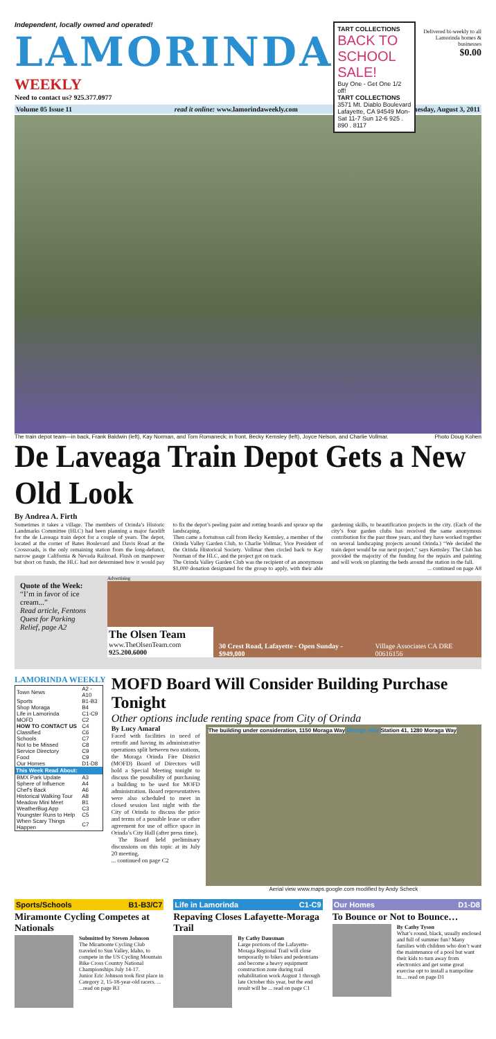Independent, locally owned and operated!
LAMORINDA
WEEKLY
Need to contact us? 925.377.0977
TART COLLECTIONS
BACK TO SCHOOL SALE!
Buy One - Get One 1/2 off!
TART COLLECTIONS 3571 Mt. Diablo Boulevard Lafayette, CA 94549 Mon-Sat 11-7 Sun 12-6 925 . 890 . 8117
Delivered bi-weekly to all Lamorinda homes & businesses
$0.00
Volume 05 Issue 11 read it online: www.lamorindaweekly.com Wednesday, August 3, 2011
The train depot team—in back, Frank Baldwin (left), Kay Norman, and Tom Romaneck; in front, Becky Kemsley (left), Joyce Nelson, and Charlie Vollmar. Photo Doug Kohen
De Laveaga Train Depot Gets a New Old Look
By Andrea A. Firth
Sometimes it takes a village. The members of Orinda’s Historic Landmarks Committee (HLC) had been planning a major facelift for the de Laveaga train depot for a couple of years. The depot, located at the corner of Bates Boulevard and Davis Road at the Crossroads, is the only remaining station from the long-defunct, narrow gauge California & Nevada Railroad. Flush on manpower but short on funds, the HLC had not determined how it would pay to fix the depot’s peeling paint and rotting boards and spruce up the landscaping.
Then came a fortuitous call from Becky Kemsley, a member of the Orinda Valley Garden Club, to Charlie Vollmar, Vice President of the Orinda Historical Society. Vollmar then circled back to Kay Norman of the HLC, and the project got on track.
The Orinda Valley Garden Club was the recipient of an anonymous $1,000 donation designated for the group to apply, with their able gardening skills, to beautification projects in the city. (Each of the city’s four garden clubs has received the same anonymous contribution for the past three years, and they have worked together on several landscaping projects around Orinda.) “We decided the train depot would be our next project,” says Kemsley. The Club has provided the majority of the funding for the repairs and painting and will work on planting the beds around the station in the fall.
... continued on page A8
Quote of the Week:
“I’m in favor of ice cream...”
Read article, Fentons Quest for Parking Relief, page A2
Advertising
The Olsen Team
www.TheOlsenTeam.com
925.200.6000
30 Crest Road, Lafayette - Open Sunday - $949,000 Village Associates CA DRE 00616156
LAMORINDA WEEKLY
| Town News | A2 - A10 |
| Sports | B1-B3 |
| Shop Moraga | B4 |
| Life in Lamorinda | C1-C9 |
| MOFD | C2 |
| HOW TO CONTACT US | C4 |
| Classified | C6 |
| Schools | C7 |
| Not to be Missed | C8 |
| Service Directory | C9 |
| Food | C9 |
| Our Homes | D1-D8 |
| This Week Read About: | |
| BMX Park Update | A3 |
| Sphere of Influence | A4 |
| Chef's Back | A6 |
| Historical Walking Tour | A8 |
| Meadow Mini Meet | B1 |
| WeatherBug App | C3 |
| Youngster Runs to Help | C5 |
| When Scary Things Happen | C7 |
MOFD Board Will Consider Building Purchase Tonight
Other options include renting space from City of Orinda
By Lucy Amaral
Faced with facilities in need of retrofit and having its administrative operations split between two stations, the Moraga Orinda Fire District (MOFD) Board of Directors will hold a Special Meeting tonight to discuss the possibility of purchasing a building to be used for MOFD administration. Board representatives were also scheduled to meet in closed session last night with the City of Orinda to discuss the price and terms of a possible lease or other agreement for use of office space in Orinda’s City Hall (after press time).
The Board held preliminary discussions on this topic at its July 20 meeting.
... continued on page C2
The building under consideration, 1150 Moraga Way Moraga Way Station 41, 1280 Moraga Way
Aerial view www.maps.google.com modified by Andy Scheck
Sports/Schools B1-B3/C7
Miramonte Cycling Competes at Nationals
Submitted by Steven Johnson
The Miramonte Cycling Club traveled to Sun Valley, Idaho, to compete in the US Cycling Mountain Bike Cross Country National Championships July 14-17.
Junior Eric Johnson took first place in Category 2, 15-18-year-old racers. ... ...read on page B3
Life in Lamorinda C1-C9
Repaving Closes Lafayette-Moraga Trail
By Cathy Dausman
Large portions of the Lafayette-Moraga Regional Trail will close temporarily to bikes and pedestrians and become a heavy equipment construction zone during trail rehabilitation work August 1 through late October this year, but the end result will be ... read on page C1
Our Homes D1-D8
To Bounce or Not to Bounce…
By Cathy Tyson
What’s round, black, usually enclosed and full of summer fun? Many families with children who don’t want the maintenance of a pool but want their kids to turn away from electronics and get some great exercise opt to install a trampoline in.... read on page D1